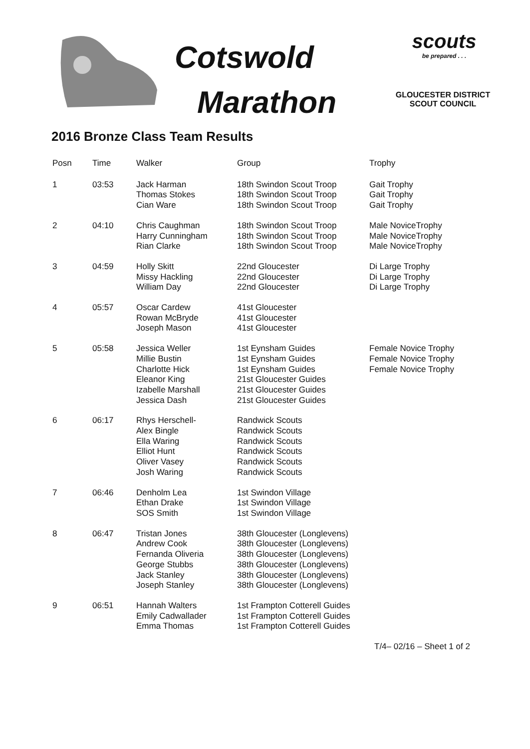Cotswold
Marathon
scouts
be prepared . . .
GLOUCESTER DISTRICT
SCOUT COUNCIL
2016 Bronze Class Team Results
| Posn | Time | Walker | Group | Trophy |
| --- | --- | --- | --- | --- |
| 1 | 03:53 | Jack Harman Thomas Stokes Cian Ware | 18th Swindon Scout Troop 18th Swindon Scout Troop 18th Swindon Scout Troop | Gait Trophy Gait Trophy Gait Trophy |
| 2 | 04:10 | Chris Caughman Harry Cunningham Rian Clarke | 18th Swindon Scout Troop 18th Swindon Scout Troop 18th Swindon Scout Troop | Male NoviceTrophy Male NoviceTrophy Male NoviceTrophy |
| 3 | 04:59 | Holly Skitt Missy Hackling William Day | 22nd Gloucester 22nd Gloucester 22nd Gloucester | Di Large Trophy Di Large Trophy Di Large Trophy |
| 4 | 05:57 | Oscar Cardew Rowan McBryde Joseph Mason | 41st Gloucester 41st Gloucester 41st Gloucester | |
| 5 | 05:58 | Jessica Weller Millie Bustin Charlotte Hick Eleanor King Izabelle Marshall Jessica Dash | 1st Eynsham Guides 1st Eynsham Guides 1st Eynsham Guides 21st Gloucester Guides 21st Gloucester Guides 21st Gloucester Guides | Female Novice Trophy Female Novice Trophy Female Novice Trophy |
| 6 | 06:17 | Rhys Herschell- Alex Bingle Ella Waring Elliot Hunt Oliver Vasey Josh Waring | Randwick Scouts Randwick Scouts Randwick Scouts Randwick Scouts Randwick Scouts Randwick Scouts | |
| 7 | 06:46 | Denholm Lea Ethan Drake SOS Smith | 1st Swindon Village 1st Swindon Village 1st Swindon Village | |
| 8 | 06:47 | Tristan Jones Andrew Cook Fernanda Oliveria George Stubbs Jack Stanley Joseph Stanley | 38th Gloucester (Longlevens) 38th Gloucester (Longlevens) 38th Gloucester (Longlevens) 38th Gloucester (Longlevens) 38th Gloucester (Longlevens) 38th Gloucester (Longlevens) | |
| 9 | 06:51 | Hannah Walters Emily Cadwallader Emma Thomas | 1st Frampton Cotterell Guides 1st Frampton Cotterell Guides 1st Frampton Cotterell Guides | |
T/4– 02/16 – Sheet 1 of 2